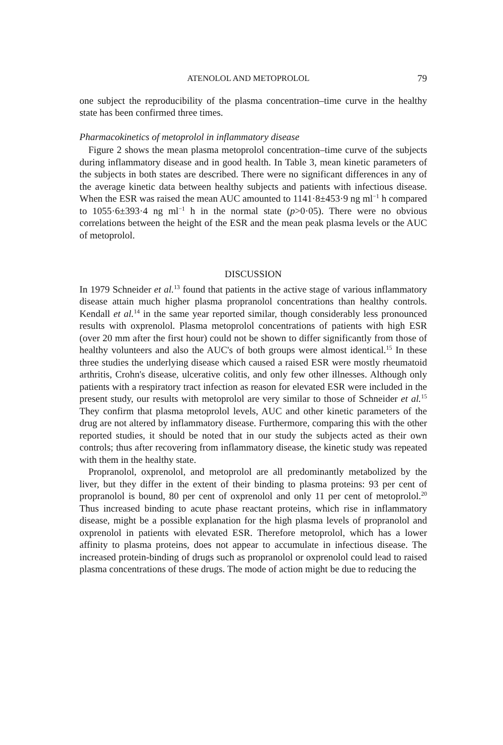ATENOLOL AND METOPROLOL 79
one subject the reproducibility of the plasma concentration–time curve in the healthy state has been confirmed three times.
Pharmacokinetics of metoprolol in inflammatory disease
Figure 2 shows the mean plasma metoprolol concentration–time curve of the subjects during inflammatory disease and in good health. In Table 3, mean kinetic parameters of the subjects in both states are described. There were no significant differences in any of the average kinetic data between healthy subjects and patients with infectious disease. When the ESR was raised the mean AUC amounted to 1141·8±453·9 ng ml<sup>−1</sup> h compared to 1055·6±393·4 ng ml<sup>−1</sup> h in the normal state (p>0·05). There were no obvious correlations between the height of the ESR and the mean peak plasma levels or the AUC of metoprolol.
DISCUSSION
In 1979 Schneider et al.<sup>13</sup> found that patients in the active stage of various inflammatory disease attain much higher plasma propranolol concentrations than healthy controls. Kendall et al.<sup>14</sup> in the same year reported similar, though considerably less pronounced results with oxprenolol. Plasma metoprolol concentrations of patients with high ESR (over 20 mm after the first hour) could not be shown to differ significantly from those of healthy volunteers and also the AUC's of both groups were almost identical.<sup>15</sup> In these three studies the underlying disease which caused a raised ESR were mostly rheumatoid arthritis, Crohn's disease, ulcerative colitis, and only few other illnesses. Although only patients with a respiratory tract infection as reason for elevated ESR were included in the present study, our results with metoprolol are very similar to those of Schneider et al.<sup>15</sup> They confirm that plasma metoprolol levels, AUC and other kinetic parameters of the drug are not altered by inflammatory disease. Furthermore, comparing this with the other reported studies, it should be noted that in our study the subjects acted as their own controls; thus after recovering from inflammatory disease, the kinetic study was repeated with them in the healthy state.
Propranolol, oxprenolol, and metoprolol are all predominantly metabolized by the liver, but they differ in the extent of their binding to plasma proteins: 93 per cent of propranolol is bound, 80 per cent of oxprenolol and only 11 per cent of metoprolol.<sup>20</sup> Thus increased binding to acute phase reactant proteins, which rise in inflammatory disease, might be a possible explanation for the high plasma levels of propranolol and oxprenolol in patients with elevated ESR. Therefore metoprolol, which has a lower affinity to plasma proteins, does not appear to accumulate in infectious disease. The increased protein-binding of drugs such as propranolol or oxprenolol could lead to raised plasma concentrations of these drugs. The mode of action might be due to reducing the